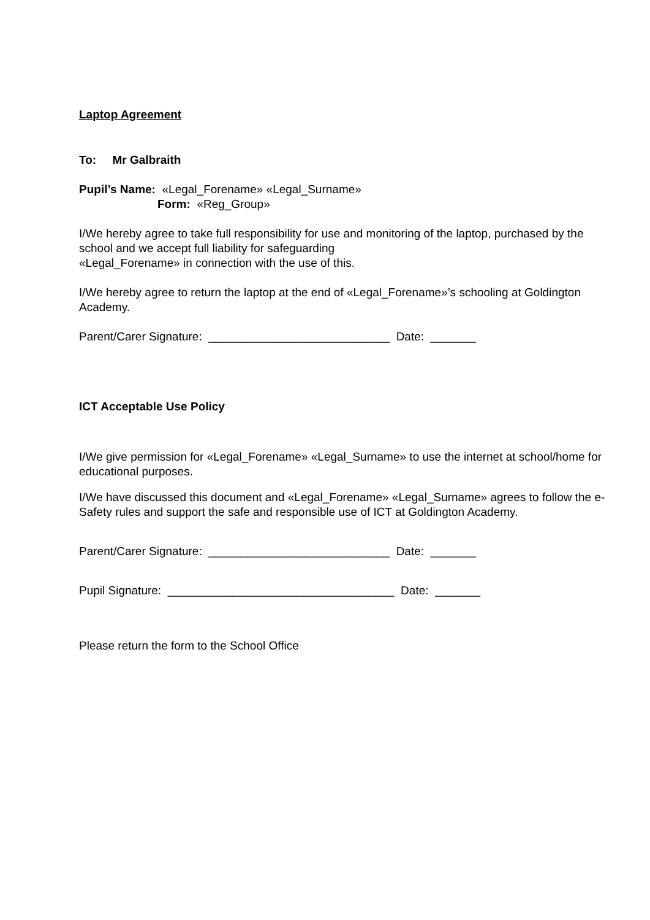Laptop Agreement
To: Mr Galbraith
Pupil’s Name: «Legal_Forename» «Legal_Surname»
Form: «Reg_Group»
I/We hereby agree to take full responsibility for use and monitoring of the laptop, purchased by the school and we accept full liability for safeguarding
«Legal_Forename» in connection with the use of this.
I/We hereby agree to return the laptop at the end of «Legal_Forename»’s schooling at Goldington Academy.
Parent/Carer Signature: ____________________________ Date: _______
ICT Acceptable Use Policy
I/We give permission for «Legal_Forename» «Legal_Surname» to use the internet at school/home for educational purposes.
I/We have discussed this document and «Legal_Forename» «Legal_Surname» agrees to follow the e-Safety rules and support the safe and responsible use of ICT at Goldington Academy.
Parent/Carer Signature: ____________________________ Date: _______
Pupil Signature: ___________________________________ Date: _______
Please return the form to the School Office